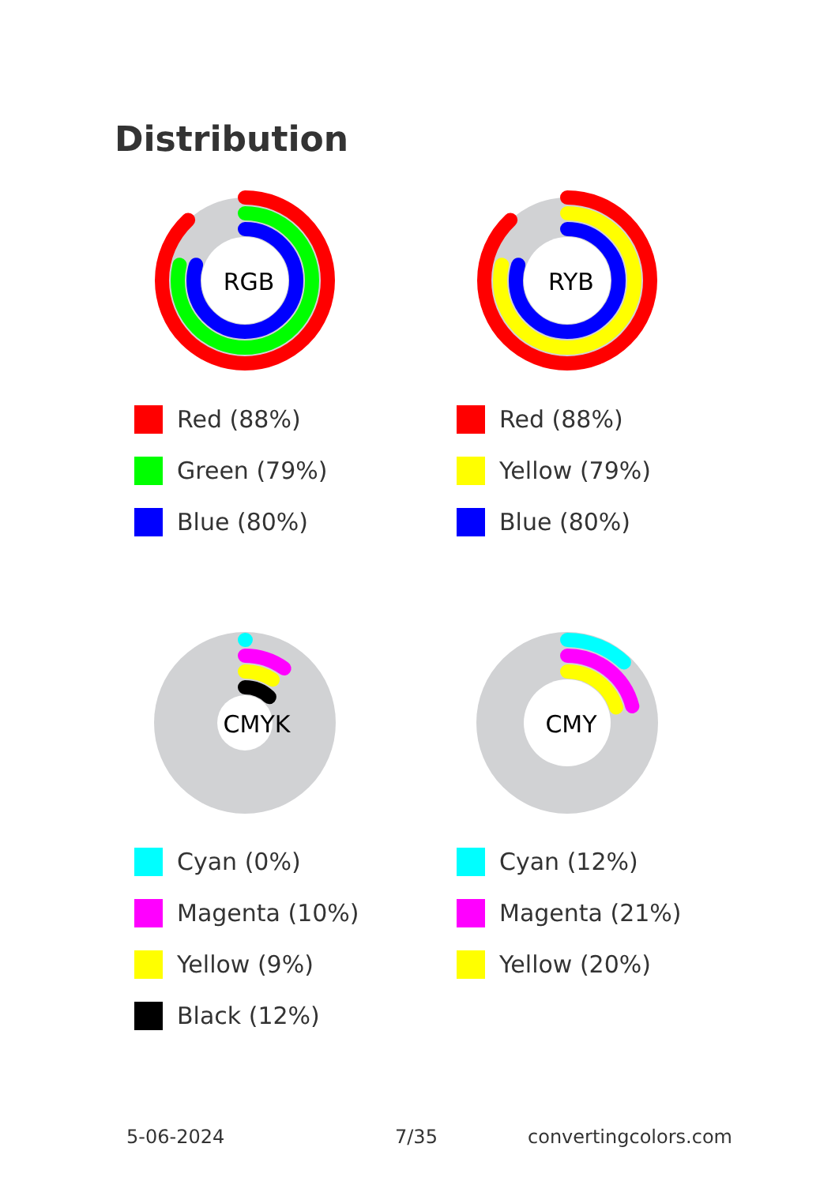Distribution
RGB
Red (88%)
Green (79%)
Blue (80%)
RYB
Red (88%)
Yellow (79%)
Blue (80%)
CMYK
Cyan (0%)
Magenta (10%)
Yellow (9%)
Black (12%)
CMY
Cyan (12%)
Magenta (21%)
Yellow (20%)
5-06-2024 7/35 convertingcolors.com